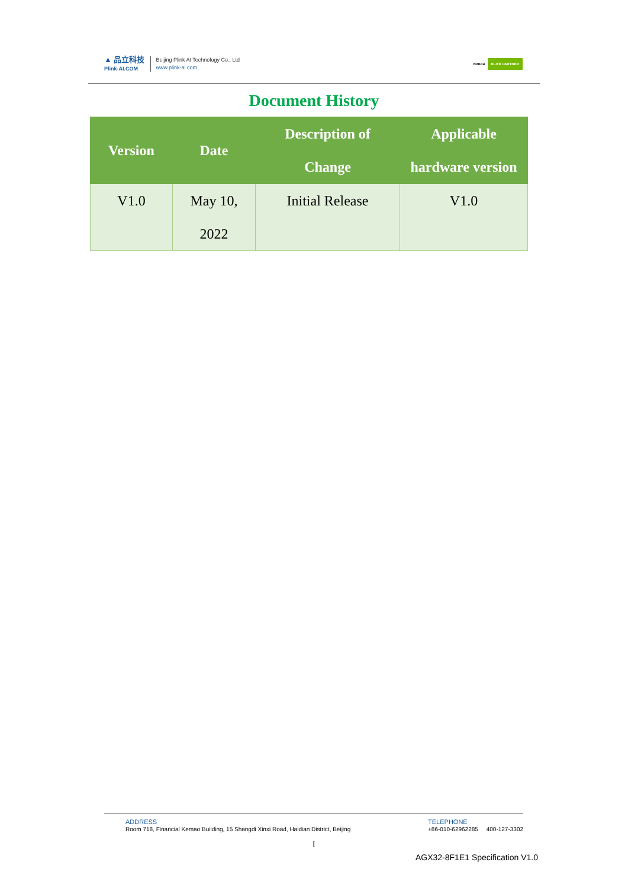▲ 品立科技
Plink-AI.COM
Beijing Plink AI Technology Co., Ltd
www.plink-ai.com
NVIDIA ELITE PARTNER
Document History
| Version | Date | Description of Change | Applicable hardware version |
| --- | --- | --- | --- |
| V1.0 | May 10, 2022 | Initial Release | V1.0 |
ADDRESS
Room 718, Financial Kemao Building, 15 Shangdi Xinxi Road, Haidian District, Beijing
TELEPHONE
+86-010-62962285 400-127-3302
I
AGX32-8F1E1 Specification V1.0